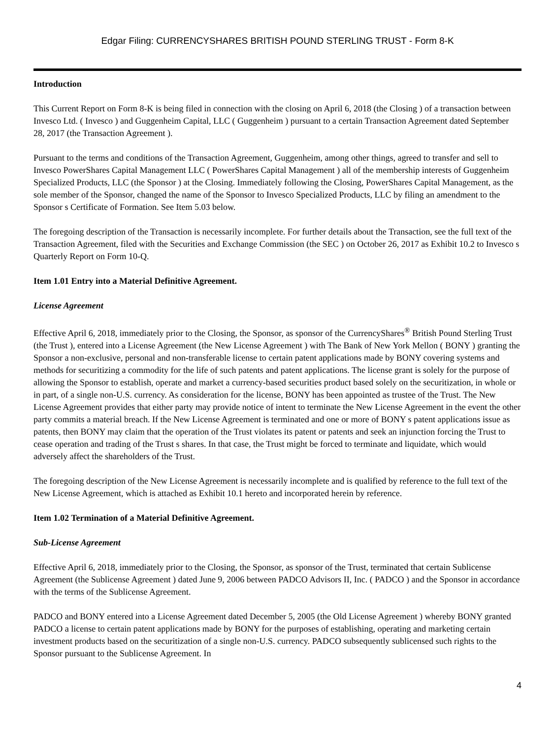Edgar Filing: CURRENCYSHARES BRITISH POUND STERLING TRUST - Form 8-K
Introduction
This Current Report on Form 8-K is being filed in connection with the closing on April 6, 2018 (the Closing ) of a transaction between Invesco Ltd. ( Invesco ) and Guggenheim Capital, LLC ( Guggenheim ) pursuant to a certain Transaction Agreement dated September 28, 2017 (the Transaction Agreement ).
Pursuant to the terms and conditions of the Transaction Agreement, Guggenheim, among other things, agreed to transfer and sell to Invesco PowerShares Capital Management LLC ( PowerShares Capital Management ) all of the membership interests of Guggenheim Specialized Products, LLC (the Sponsor ) at the Closing. Immediately following the Closing, PowerShares Capital Management, as the sole member of the Sponsor, changed the name of the Sponsor to Invesco Specialized Products, LLC by filing an amendment to the Sponsor s Certificate of Formation. See Item 5.03 below.
The foregoing description of the Transaction is necessarily incomplete. For further details about the Transaction, see the full text of the Transaction Agreement, filed with the Securities and Exchange Commission (the SEC ) on October 26, 2017 as Exhibit 10.2 to Invesco s Quarterly Report on Form 10-Q.
Item 1.01 Entry into a Material Definitive Agreement.
License Agreement
Effective April 6, 2018, immediately prior to the Closing, the Sponsor, as sponsor of the CurrencyShares<sup>®</sup> British Pound Sterling Trust (the Trust ), entered into a License Agreement (the New License Agreement ) with The Bank of New York Mellon ( BONY ) granting the Sponsor a non-exclusive, personal and non-transferable license to certain patent applications made by BONY covering systems and methods for securitizing a commodity for the life of such patents and patent applications. The license grant is solely for the purpose of allowing the Sponsor to establish, operate and market a currency-based securities product based solely on the securitization, in whole or in part, of a single non-U.S. currency. As consideration for the license, BONY has been appointed as trustee of the Trust. The New License Agreement provides that either party may provide notice of intent to terminate the New License Agreement in the event the other party commits a material breach. If the New License Agreement is terminated and one or more of BONY s patent applications issue as patents, then BONY may claim that the operation of the Trust violates its patent or patents and seek an injunction forcing the Trust to cease operation and trading of the Trust s shares. In that case, the Trust might be forced to terminate and liquidate, which would adversely affect the shareholders of the Trust.
The foregoing description of the New License Agreement is necessarily incomplete and is qualified by reference to the full text of the New License Agreement, which is attached as Exhibit 10.1 hereto and incorporated herein by reference.
Item 1.02 Termination of a Material Definitive Agreement.
Sub-License Agreement
Effective April 6, 2018, immediately prior to the Closing, the Sponsor, as sponsor of the Trust, terminated that certain Sublicense Agreement (the Sublicense Agreement ) dated June 9, 2006 between PADCO Advisors II, Inc. ( PADCO ) and the Sponsor in accordance with the terms of the Sublicense Agreement.
PADCO and BONY entered into a License Agreement dated December 5, 2005 (the Old License Agreement ) whereby BONY granted PADCO a license to certain patent applications made by BONY for the purposes of establishing, operating and marketing certain investment products based on the securitization of a single non-U.S. currency. PADCO subsequently sublicensed such rights to the Sponsor pursuant to the Sublicense Agreement. In
4